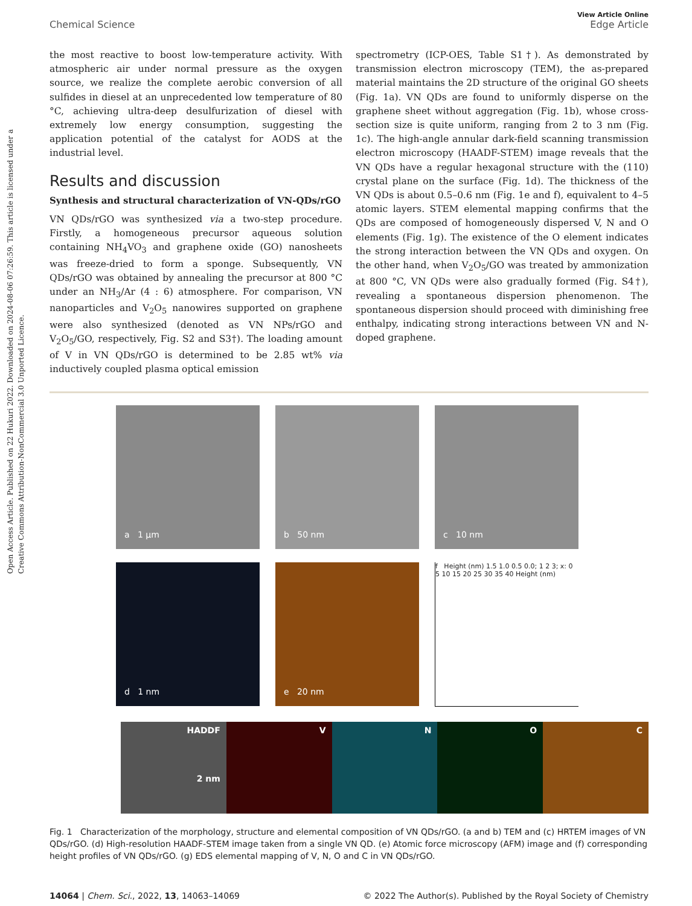Open Access Article. Published on 22 Hukuri 2022. Downloaded on 2024-08-06 07:26:59. This article is licensed under a Creative Commons Attribution-NonCommercial 3.0 Unported Licence.
View Article Online
Chemical Science Edge Article
the most reactive to boost low-temperature activity. With atmospheric air under normal pressure as the oxygen source, we realize the complete aerobic conversion of all sulfides in diesel at an unprecedented low temperature of 80 °C, achieving ultra-deep desulfurization of diesel with extremely low energy consumption, suggesting the application potential of the catalyst for AODS at the industrial level.
Results and discussion
Synthesis and structural characterization of VN-QDs/rGO
VN QDs/rGO was synthesized via a two-step procedure. Firstly, a homogeneous precursor aqueous solution containing NH<sub>4</sub>VO<sub>3</sub> and graphene oxide (GO) nanosheets was freeze-dried to form a sponge. Subsequently, VN QDs/rGO was obtained by annealing the precursor at 800 °C under an NH<sub>3</sub>/Ar (4 : 6) atmosphere. For comparison, VN nanoparticles and V<sub>2</sub>O<sub>5</sub> nanowires supported on graphene were also synthesized (denoted as VN NPs/rGO and V<sub>2</sub>O<sub>5</sub>/GO, respectively, Fig. S2 and S3†). The loading amount of V in VN QDs/rGO is determined to be 2.85 wt% via inductively coupled plasma optical emission
spectrometry (ICP-OES, Table S1†). As demonstrated by transmission electron microscopy (TEM), the as-prepared material maintains the 2D structure of the original GO sheets (Fig. 1a). VN QDs are found to uniformly disperse on the graphene sheet without aggregation (Fig. 1b), whose cross-section size is quite uniform, ranging from 2 to 3 nm (Fig. 1c). The high-angle annular dark-field scanning transmission electron microscopy (HAADF-STEM) image reveals that the VN QDs have a regular hexagonal structure with the (110) crystal plane on the surface (Fig. 1d). The thickness of the VN QDs is about 0.5–0.6 nm (Fig. 1e and f), equivalent to 4–5 atomic layers. STEM elemental mapping confirms that the QDs are composed of homogeneously dispersed V, N and O elements (Fig. 1g). The existence of the O element indicates the strong interaction between the VN QDs and oxygen. On the other hand, when V<sub>2</sub>O<sub>5</sub>/GO was treated by ammonization at 800 °C, VN QDs were also gradually formed (Fig. S4†), revealing a spontaneous dispersion phenomenon. The spontaneous dispersion should proceed with diminishing free enthalpy, indicating strong interactions between VN and N-doped graphene.
a 1 μm
b 50 nm
c 10 nm
d 1 nm
e 20 nm
f Height (nm) 1.5 1.0 0.5 0.0; 1 2 3; x: 0 5 10 15 20 25 30 35 40 Height (nm)
HADDF
2 nm
V N O C
Fig. 1 Characterization of the morphology, structure and elemental composition of VN QDs/rGO. (a and b) TEM and (c) HRTEM images of VN QDs/rGO. (d) High-resolution HAADF-STEM image taken from a single VN QD. (e) Atomic force microscopy (AFM) image and (f) corresponding height profiles of VN QDs/rGO. (g) EDS elemental mapping of V, N, O and C in VN QDs/rGO.
14064 | Chem. Sci., 2022, 13, 14063–14069 © 2022 The Author(s). Published by the Royal Society of Chemistry